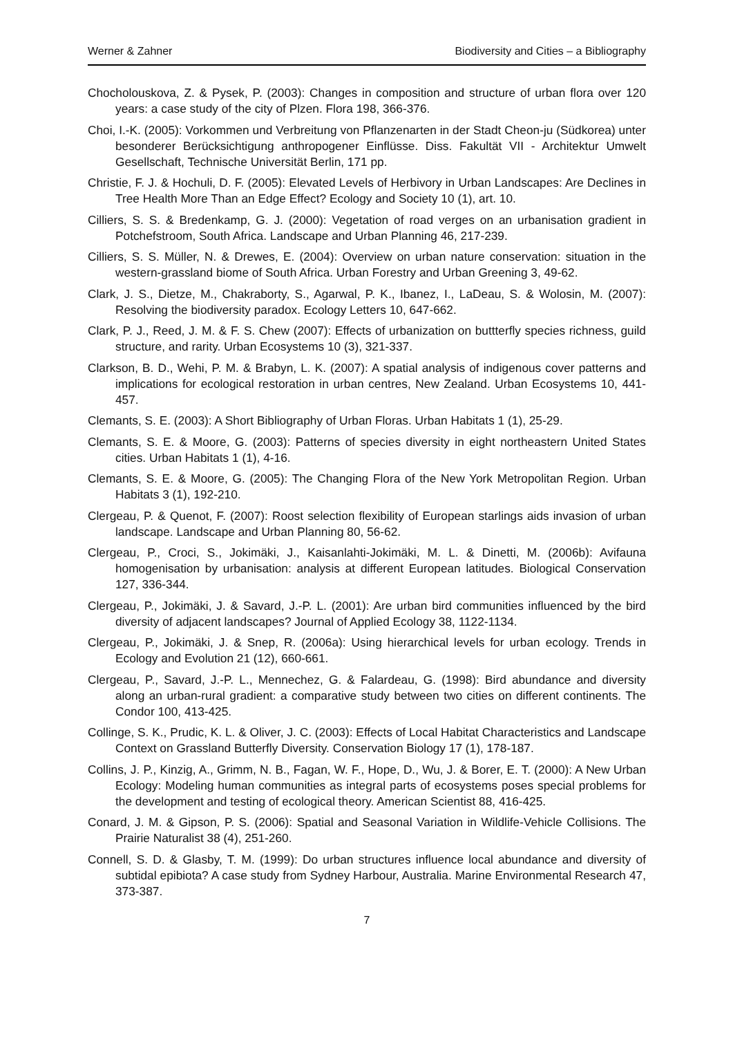Werner & Zahner Biodiversity and Cities – a Bibliography
Chocholouskova, Z. & Pysek, P. (2003): Changes in composition and structure of urban flora over 120 years: a case study of the city of Plzen. Flora 198, 366-376.
Choi, I.-K. (2005): Vorkommen und Verbreitung von Pflanzenarten in der Stadt Cheon-ju (Südkorea) unter besonderer Berücksichtigung anthropogener Einflüsse. Diss. Fakultät VII - Architektur Umwelt Gesellschaft, Technische Universität Berlin, 171 pp.
Christie, F. J. & Hochuli, D. F. (2005): Elevated Levels of Herbivory in Urban Landscapes: Are Declines in Tree Health More Than an Edge Effect? Ecology and Society 10 (1), art. 10.
Cilliers, S. S. & Bredenkamp, G. J. (2000): Vegetation of road verges on an urbanisation gradient in Potchefstroom, South Africa. Landscape and Urban Planning 46, 217-239.
Cilliers, S. S. Müller, N. & Drewes, E. (2004): Overview on urban nature conservation: situation in the western-grassland biome of South Africa. Urban Forestry and Urban Greening 3, 49-62.
Clark, J. S., Dietze, M., Chakraborty, S., Agarwal, P. K., Ibanez, I., LaDeau, S. & Wolosin, M. (2007): Resolving the biodiversity paradox. Ecology Letters 10, 647-662.
Clark, P. J., Reed, J. M. & F. S. Chew (2007): Effects of urbanization on buttterfly species richness, guild structure, and rarity. Urban Ecosystems 10 (3), 321-337.
Clarkson, B. D., Wehi, P. M. & Brabyn, L. K. (2007): A spatial analysis of indigenous cover patterns and implications for ecological restoration in urban centres, New Zealand. Urban Ecosystems 10, 441-457.
Clemants, S. E. (2003): A Short Bibliography of Urban Floras. Urban Habitats 1 (1), 25-29.
Clemants, S. E. & Moore, G. (2003): Patterns of species diversity in eight northeastern United States cities. Urban Habitats 1 (1), 4-16.
Clemants, S. E. & Moore, G. (2005): The Changing Flora of the New York Metropolitan Region. Urban Habitats 3 (1), 192-210.
Clergeau, P. & Quenot, F. (2007): Roost selection flexibility of European starlings aids invasion of urban landscape. Landscape and Urban Planning 80, 56-62.
Clergeau, P., Croci, S., Jokimäki, J., Kaisanlahti-Jokimäki, M. L. & Dinetti, M. (2006b): Avifauna homogenisation by urbanisation: analysis at different European latitudes. Biological Conservation 127, 336-344.
Clergeau, P., Jokimäki, J. & Savard, J.-P. L. (2001): Are urban bird communities influenced by the bird diversity of adjacent landscapes? Journal of Applied Ecology 38, 1122-1134.
Clergeau, P., Jokimäki, J. & Snep, R. (2006a): Using hierarchical levels for urban ecology. Trends in Ecology and Evolution 21 (12), 660-661.
Clergeau, P., Savard, J.-P. L., Mennechez, G. & Falardeau, G. (1998): Bird abundance and diversity along an urban-rural gradient: a comparative study between two cities on different continents. The Condor 100, 413-425.
Collinge, S. K., Prudic, K. L. & Oliver, J. C. (2003): Effects of Local Habitat Characteristics and Landscape Context on Grassland Butterfly Diversity. Conservation Biology 17 (1), 178-187.
Collins, J. P., Kinzig, A., Grimm, N. B., Fagan, W. F., Hope, D., Wu, J. & Borer, E. T. (2000): A New Urban Ecology: Modeling human communities as integral parts of ecosystems poses special problems for the development and testing of ecological theory. American Scientist 88, 416-425.
Conard, J. M. & Gipson, P. S. (2006): Spatial and Seasonal Variation in Wildlife-Vehicle Collisions. The Prairie Naturalist 38 (4), 251-260.
Connell, S. D. & Glasby, T. M. (1999): Do urban structures influence local abundance and diversity of subtidal epibiota? A case study from Sydney Harbour, Australia. Marine Environmental Research 47, 373-387.
7